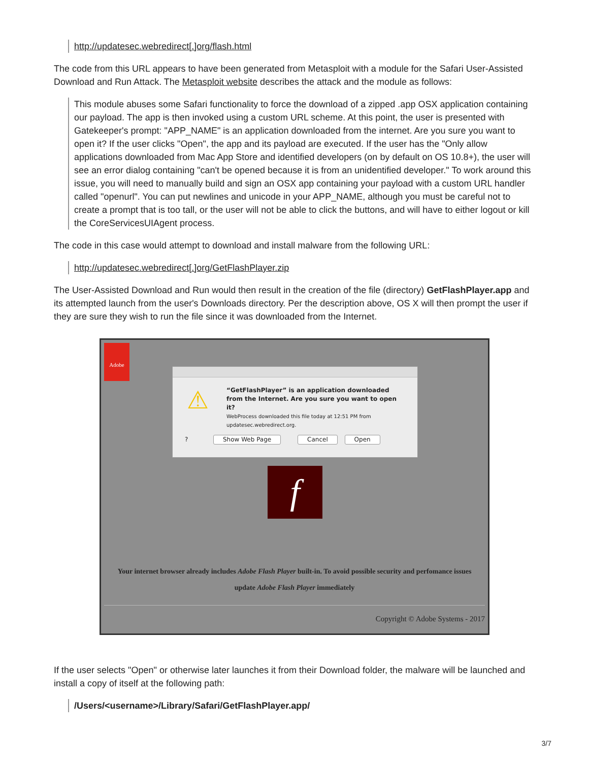http://updatesec.webredirect[.]org/flash.html
The code from this URL appears to have been generated from Metasploit with a module for the Safari User-Assisted Download and Run Attack. The Metasploit website describes the attack and the module as follows:
This module abuses some Safari functionality to force the download of a zipped .app OSX application containing our payload. The app is then invoked using a custom URL scheme. At this point, the user is presented with Gatekeeper's prompt: "APP_NAME" is an application downloaded from the internet. Are you sure you want to open it? If the user clicks "Open", the app and its payload are executed. If the user has the "Only allow applications downloaded from Mac App Store and identified developers (on by default on OS 10.8+), the user will see an error dialog containing "can't be opened because it is from an unidentified developer." To work around this issue, you will need to manually build and sign an OSX app containing your payload with a custom URL handler called "openurl". You can put newlines and unicode in your APP_NAME, although you must be careful not to create a prompt that is too tall, or the user will not be able to click the buttons, and will have to either logout or kill the CoreServicesUIAgent process.
The code in this case would attempt to download and install malware from the following URL:
http://updatesec.webredirect[.]org/GetFlashPlayer.zip
The User-Assisted Download and Run would then result in the creation of the file (directory) GetFlashPlayer.app and its attempted launch from the user's Downloads directory. Per the description above, OS X will then prompt the user if they are sure they wish to run the file since it was downloaded from the Internet.
Adobe
⚠
“GetFlashPlayer” is an application downloaded from the Internet. Are you sure you want to open it?
WebProcess downloaded this file today at 12:51 PM from updatesec.webredirect.org.
? Show Web Page Cancel Open
f
Your internet browser already includes Adobe Flash Player built-in. To avoid possible security and perfomance issues
update Adobe Flash Player immediately
Copyright © Adobe Systems - 2017
If the user selects "Open" or otherwise later launches it from their Download folder, the malware will be launched and install a copy of itself at the following path:
/Users/<username>/Library/Safari/GetFlashPlayer.app/
3/7